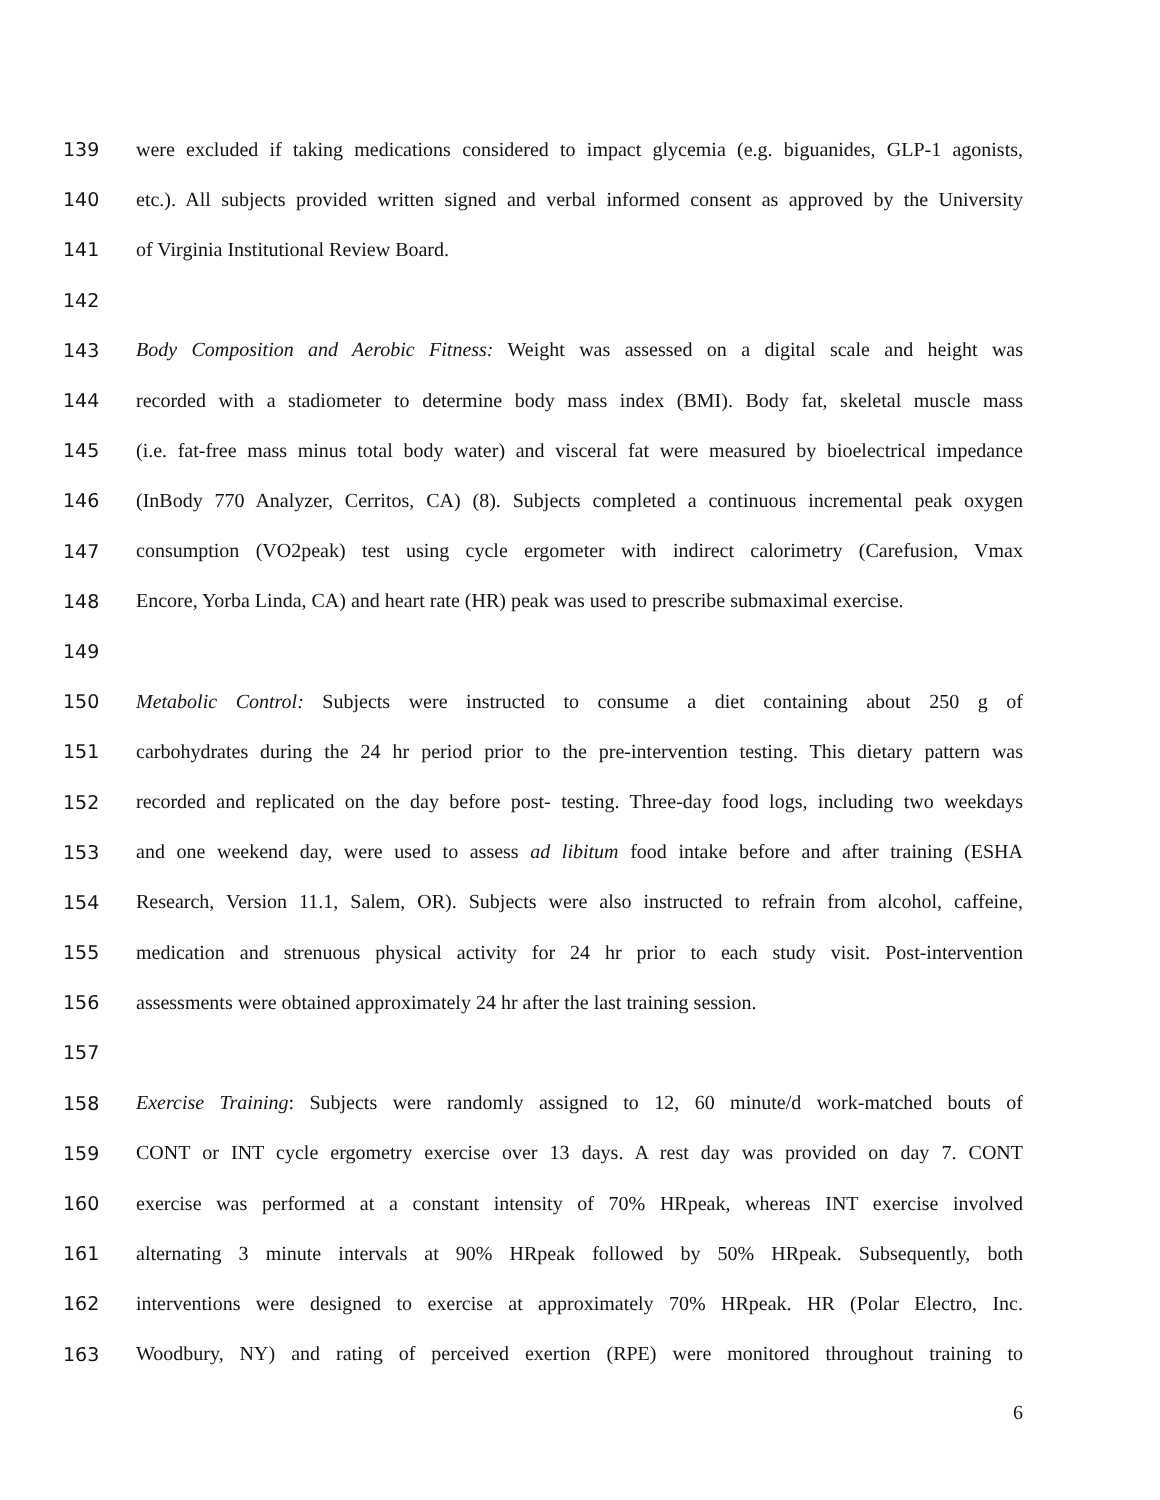139 were excluded if taking medications considered to impact glycemia (e.g. biguanides, GLP-1 agonists,
140 etc.). All subjects provided written signed and verbal informed consent as approved by the University
141 of Virginia Institutional Review Board.
142
143 Body Composition and Aerobic Fitness: Weight was assessed on a digital scale and height was
144 recorded with a stadiometer to determine body mass index (BMI). Body fat, skeletal muscle mass
145 (i.e. fat-free mass minus total body water) and visceral fat were measured by bioelectrical impedance
146 (InBody 770 Analyzer, Cerritos, CA) (8). Subjects completed a continuous incremental peak oxygen
147 consumption (VO2peak) test using cycle ergometer with indirect calorimetry (Carefusion, Vmax
148 Encore, Yorba Linda, CA) and heart rate (HR) peak was used to prescribe submaximal exercise.
149
150 Metabolic Control: Subjects were instructed to consume a diet containing about 250 g of
151 carbohydrates during the 24 hr period prior to the pre-intervention testing. This dietary pattern was
152 recorded and replicated on the day before post- testing. Three-day food logs, including two weekdays
153 and one weekend day, were used to assess ad libitum food intake before and after training (ESHA
154 Research, Version 11.1, Salem, OR). Subjects were also instructed to refrain from alcohol, caffeine,
155 medication and strenuous physical activity for 24 hr prior to each study visit. Post-intervention
156 assessments were obtained approximately 24 hr after the last training session.
157
158 Exercise Training: Subjects were randomly assigned to 12, 60 minute/d work-matched bouts of
159 CONT or INT cycle ergometry exercise over 13 days. A rest day was provided on day 7. CONT
160 exercise was performed at a constant intensity of 70% HRpeak, whereas INT exercise involved
161 alternating 3 minute intervals at 90% HRpeak followed by 50% HRpeak. Subsequently, both
162 interventions were designed to exercise at approximately 70% HRpeak. HR (Polar Electro, Inc.
163 Woodbury, NY) and rating of perceived exertion (RPE) were monitored throughout training to
6